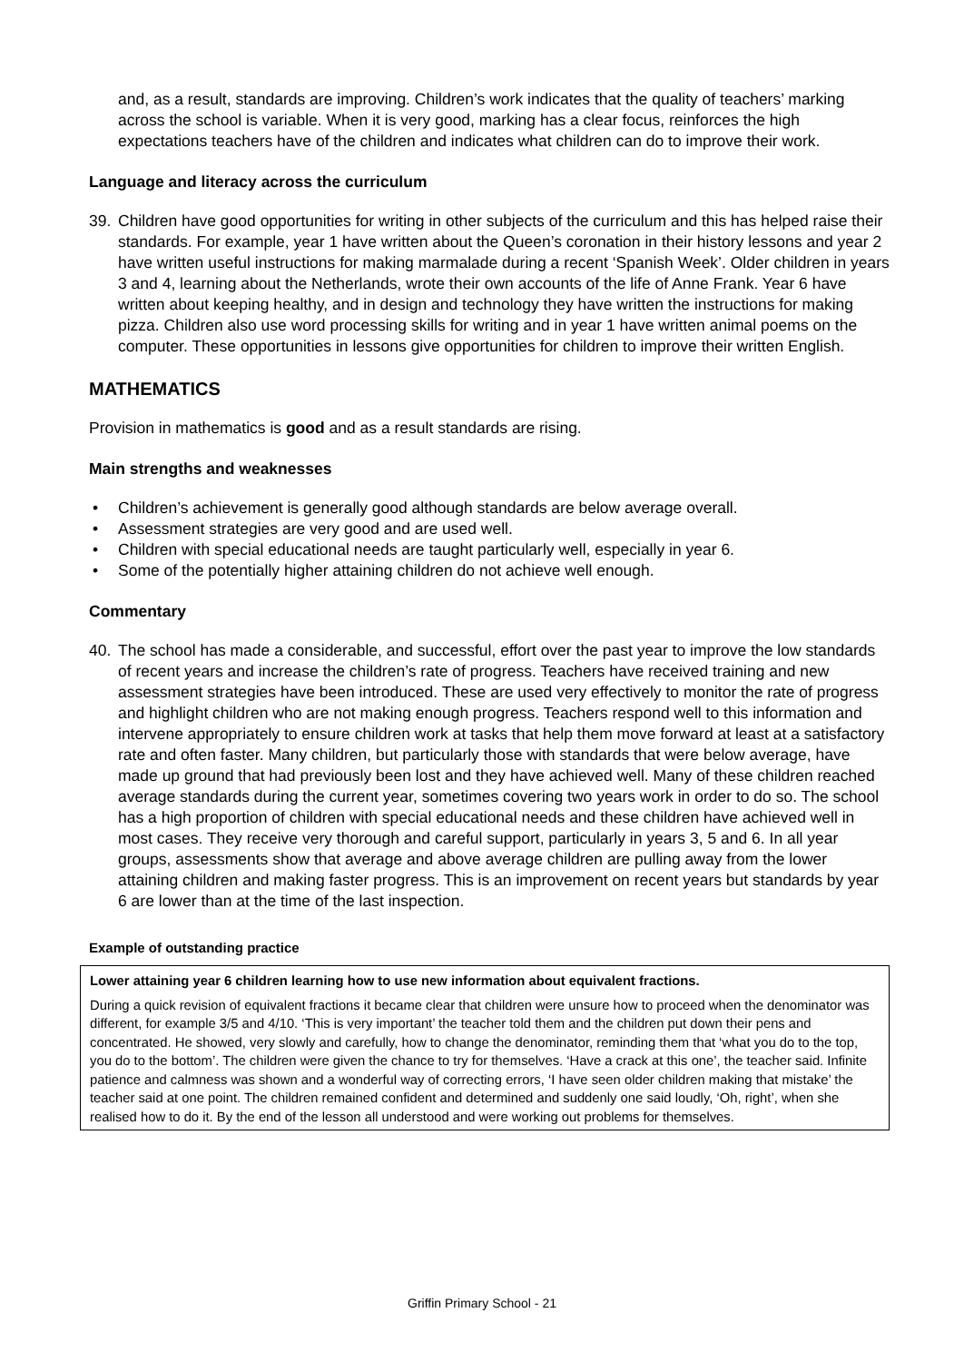and, as a result, standards are improving. Children’s work indicates that the quality of teachers’ marking across the school is variable. When it is very good, marking has a clear focus, reinforces the high expectations teachers have of the children and indicates what children can do to improve their work.
Language and literacy across the curriculum
39. Children have good opportunities for writing in other subjects of the curriculum and this has helped raise their standards. For example, year 1 have written about the Queen’s coronation in their history lessons and year 2 have written useful instructions for making marmalade during a recent ‘Spanish Week’. Older children in years 3 and 4, learning about the Netherlands, wrote their own accounts of the life of Anne Frank. Year 6 have written about keeping healthy, and in design and technology they have written the instructions for making pizza. Children also use word processing skills for writing and in year 1 have written animal poems on the computer. These opportunities in lessons give opportunities for children to improve their written English.
MATHEMATICS
Provision in mathematics is good and as a result standards are rising.
Main strengths and weaknesses
• Children’s achievement is generally good although standards are below average overall.
• Assessment strategies are very good and are used well.
• Children with special educational needs are taught particularly well, especially in year 6.
• Some of the potentially higher attaining children do not achieve well enough.
Commentary
40. The school has made a considerable, and successful, effort over the past year to improve the low standards of recent years and increase the children’s rate of progress. Teachers have received training and new assessment strategies have been introduced. These are used very effectively to monitor the rate of progress and highlight children who are not making enough progress. Teachers respond well to this information and intervene appropriately to ensure children work at tasks that help them move forward at least at a satisfactory rate and often faster. Many children, but particularly those with standards that were below average, have made up ground that had previously been lost and they have achieved well. Many of these children reached average standards during the current year, sometimes covering two years work in order to do so. The school has a high proportion of children with special educational needs and these children have achieved well in most cases. They receive very thorough and careful support, particularly in years 3, 5 and 6. In all year groups, assessments show that average and above average children are pulling away from the lower attaining children and making faster progress. This is an improvement on recent years but standards by year 6 are lower than at the time of the last inspection.
Example of outstanding practice
Lower attaining year 6 children learning how to use new information about equivalent fractions.
During a quick revision of equivalent fractions it became clear that children were unsure how to proceed when the denominator was different, for example 3/5 and 4/10. ‘This is very important’ the teacher told them and the children put down their pens and concentrated. He showed, very slowly and carefully, how to change the denominator, reminding them that ‘what you do to the top, you do to the bottom’. The children were given the chance to try for themselves. ‘Have a crack at this one’, the teacher said. Infinite patience and calmness was shown and a wonderful way of correcting errors, ‘I have seen older children making that mistake’ the teacher said at one point. The children remained confident and determined and suddenly one said loudly, ‘Oh, right’, when she realised how to do it. By the end of the lesson all understood and were working out problems for themselves.
Griffin Primary School - 21